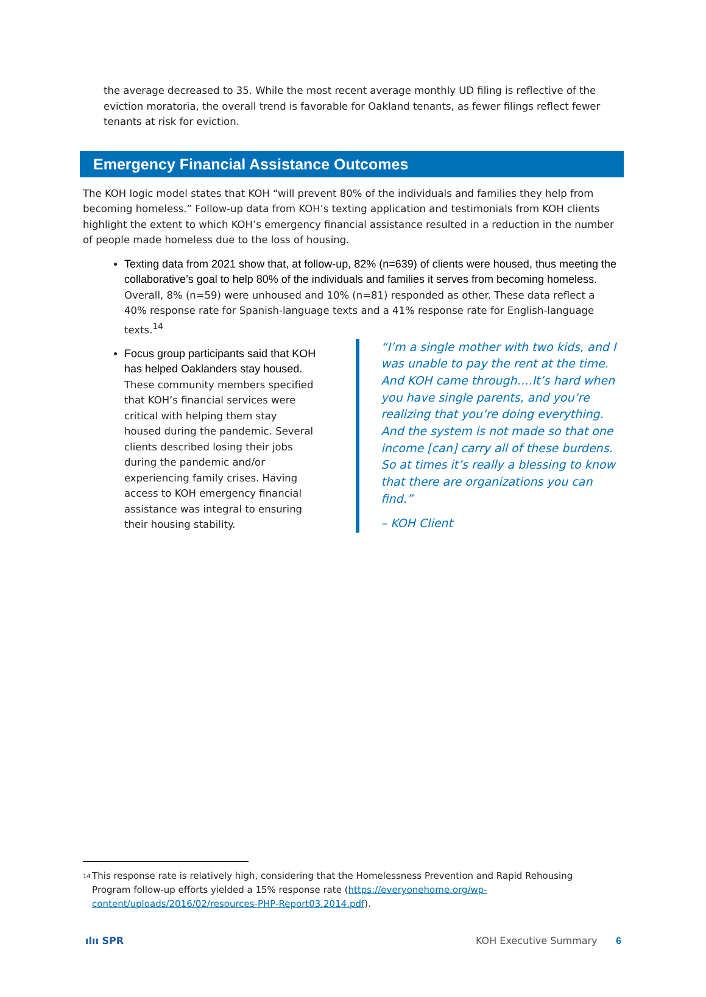the average decreased to 35. While the most recent average monthly UD filing is reflective of the eviction moratoria, the overall trend is favorable for Oakland tenants, as fewer filings reflect fewer tenants at risk for eviction.
Emergency Financial Assistance Outcomes
The KOH logic model states that KOH “will prevent 80% of the individuals and families they help from becoming homeless.” Follow-up data from KOH’s texting application and testimonials from KOH clients highlight the extent to which KOH’s emergency financial assistance resulted in a reduction in the number of people made homeless due to the loss of housing.
Texting data from 2021 show that, at follow-up, 82% (n=639) of clients were housed, thus meeting the collaborative’s goal to help 80% of the individuals and families it serves from becoming homeless. Overall, 8% (n=59) were unhoused and 10% (n=81) responded as other. These data reflect a 40% response rate for Spanish-language texts and a 41% response rate for English-language texts.<sup>14</sup>
Focus group participants said that KOH has helped Oaklanders stay housed. These community members specified that KOH’s financial services were critical with helping them stay housed during the pandemic. Several clients described losing their jobs during the pandemic and/or experiencing family crises. Having access to KOH emergency financial assistance was integral to ensuring their housing stability.
“I’m a single mother with two kids, and I was unable to pay the rent at the time. And KOH came through….It’s hard when you have single parents, and you’re realizing that you’re doing everything. And the system is not made so that one income [can] carry all of these burdens. So at times it’s really a blessing to know that there are organizations you can find.”
– KOH Client
<sup>14</sup>
This response rate is relatively high, considering that the Homelessness Prevention and Rapid Rehousing Program follow-up efforts yielded a 15% response rate (https://everyonehome.org/wp-content/uploads/2016/02/resources-PHP-Report03.2014.pdf).
ılıı SPR KOH Executive Summary 6